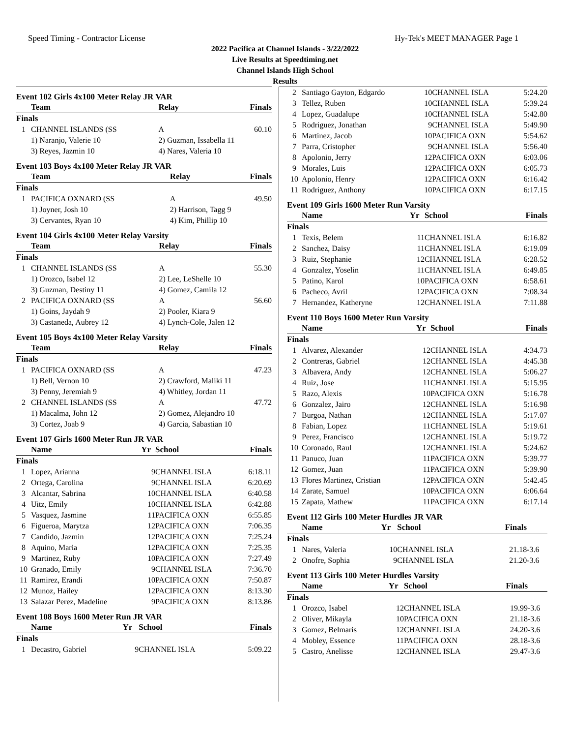Speed Timing - Contractor License Hy-Tek's MEET MANAGER Page 1
2022 Pacifica at Channel Islands - 3/22/2022
Live Results at Speedtiming.net
Channel Islands High School
Results
Event 102 Girls 4x100 Meter Relay JR VAR
| | Team | Relay | Finals |
| --- | --- | --- | --- |
| Finals | | | |
| 1 | CHANNEL ISLANDS (SS | A | 60.10 |
| | 1) Naranjo, Valerie 10 | 2) Guzman, Issabella 11 | |
| | 3) Reyes, Jazmin 10 | 4) Nares, Valeria 10 | |
Event 103 Boys 4x100 Meter Relay JR VAR
| | Team | Relay | Finals |
| --- | --- | --- | --- |
| Finals | | | |
| 1 | PACIFICA OXNARD (SS | A | 49.50 |
| | 1) Joyner, Josh 10 | 2) Harrison, Tagg 9 | |
| | 3) Cervantes, Ryan 10 | 4) Kim, Phillip 10 | |
Event 104 Girls 4x100 Meter Relay Varsity
| | Team | Relay | Finals |
| --- | --- | --- | --- |
| Finals | | | |
| 1 | CHANNEL ISLANDS (SS | A | 55.30 |
| | 1) Orozco, Isabel 12 | 2) Lee, LeShelle 10 | |
| | 3) Guzman, Destiny 11 | 4) Gomez, Camila 12 | |
| 2 | PACIFICA OXNARD (SS | A | 56.60 |
| | 1) Goins, Jaydah 9 | 2) Pooler, Kiara 9 | |
| | 3) Castaneda, Aubrey 12 | 4) Lynch-Cole, Jalen 12 | |
Event 105 Boys 4x100 Meter Relay Varsity
| | Team | Relay | Finals |
| --- | --- | --- | --- |
| Finals | | | |
| 1 | PACIFICA OXNARD (SS | A | 47.23 |
| | 1) Bell, Vernon 10 | 2) Crawford, Maliki 11 | |
| | 3) Penny, Jeremiah 9 | 4) Whitley, Jordan 11 | |
| 2 | CHANNEL ISLANDS (SS | A | 47.72 |
| | 1) Macalma, John 12 | 2) Gomez, Alejandro 10 | |
| | 3) Cortez, Joab 9 | 4) Garcia, Sabastian 10 | |
Event 107 Girls 1600 Meter Run JR VAR
| | Name | Yr | School | Finals |
| --- | --- | --- | --- | --- |
| Finals | | | | |
| 1 | Lopez, Arianna | 9 | CHANNEL ISLA | 6:18.11 |
| 2 | Ortega, Carolina | 9 | CHANNEL ISLA | 6:20.69 |
| 3 | Alcantar, Sabrina | 10 | CHANNEL ISLA | 6:40.58 |
| 4 | Uitz, Emily | 10 | CHANNEL ISLA | 6:42.88 |
| 5 | Vasquez, Jasmine | 11 | PACIFICA OXN | 6:55.85 |
| 6 | Figueroa, Marytza | 12 | PACIFICA OXN | 7:06.35 |
| 7 | Candido, Jazmin | 12 | PACIFICA OXN | 7:25.24 |
| 8 | Aquino, Maria | 12 | PACIFICA OXN | 7:25.35 |
| 9 | Martinez, Ruby | 10 | PACIFICA OXN | 7:27.49 |
| 10 | Granado, Emily | 9 | CHANNEL ISLA | 7:36.70 |
| 11 | Ramirez, Erandi | 10 | PACIFICA OXN | 7:50.87 |
| 12 | Munoz, Hailey | 12 | PACIFICA OXN | 8:13.30 |
| 13 | Salazar Perez, Madeline | 9 | PACIFICA OXN | 8:13.86 |
Event 108 Boys 1600 Meter Run JR VAR
| | Name | Yr | School | Finals |
| --- | --- | --- | --- | --- |
| Finals | | | | |
| 1 | Decastro, Gabriel | 9 | CHANNEL ISLA | 5:09.22 |
| 2 | Santiago Gayton, Edgardo | 10 | CHANNEL ISLA | 5:24.20 |
| 3 | Tellez, Ruben | 10 | CHANNEL ISLA | 5:39.24 |
| 4 | Lopez, Guadalupe | 10 | CHANNEL ISLA | 5:42.80 |
| 5 | Rodriguez, Jonathan | 9 | CHANNEL ISLA | 5:49.90 |
| 6 | Martinez, Jacob | 10 | PACIFICA OXN | 5:54.62 |
| 7 | Parra, Cristopher | 9 | CHANNEL ISLA | 5:56.40 |
| 8 | Apolonio, Jerry | 12 | PACIFICA OXN | 6:03.06 |
| 9 | Morales, Luis | 12 | PACIFICA OXN | 6:05.73 |
| 10 | Apolonio, Henry | 12 | PACIFICA OXN | 6:16.42 |
| 11 | Rodriguez, Anthony | 10 | PACIFICA OXN | 6:17.15 |
Event 109 Girls 1600 Meter Run Varsity
| | Name | Yr | School | Finals |
| --- | --- | --- | --- | --- |
| Finals | | | | |
| 1 | Texis, Belem | 11 | CHANNEL ISLA | 6:16.82 |
| 2 | Sanchez, Daisy | 11 | CHANNEL ISLA | 6:19.09 |
| 3 | Ruiz, Stephanie | 12 | CHANNEL ISLA | 6:28.52 |
| 4 | Gonzalez, Yoselin | 11 | CHANNEL ISLA | 6:49.85 |
| 5 | Patino, Karol | 10 | PACIFICA OXN | 6:58.61 |
| 6 | Pacheco, Avril | 12 | PACIFICA OXN | 7:08.34 |
| 7 | Hernandez, Katheryne | 12 | CHANNEL ISLA | 7:11.88 |
Event 110 Boys 1600 Meter Run Varsity
| | Name | Yr | School | Finals |
| --- | --- | --- | --- | --- |
| Finals | | | | |
| 1 | Alvarez, Alexander | 12 | CHANNEL ISLA | 4:34.73 |
| 2 | Contreras, Gabriel | 12 | CHANNEL ISLA | 4:45.38 |
| 3 | Albavera, Andy | 12 | CHANNEL ISLA | 5:06.27 |
| 4 | Ruiz, Jose | 11 | CHANNEL ISLA | 5:15.95 |
| 5 | Razo, Alexis | 10 | PACIFICA OXN | 5:16.78 |
| 6 | Gonzalez, Jairo | 12 | CHANNEL ISLA | 5:16.98 |
| 7 | Burgoa, Nathan | 12 | CHANNEL ISLA | 5:17.07 |
| 8 | Fabian, Lopez | 11 | CHANNEL ISLA | 5:19.61 |
| 9 | Perez, Francisco | 12 | CHANNEL ISLA | 5:19.72 |
| 10 | Coronado, Raul | 12 | CHANNEL ISLA | 5:24.62 |
| 11 | Panuco, Juan | 11 | PACIFICA OXN | 5:39.77 |
| 12 | Gomez, Juan | 11 | PACIFICA OXN | 5:39.90 |
| 13 | Flores Martinez, Cristian | 12 | PACIFICA OXN | 5:42.45 |
| 14 | Zarate, Samuel | 10 | PACIFICA OXN | 6:06.64 |
| 15 | Zapata, Mathew | 11 | PACIFICA OXN | 6:17.14 |
Event 112 Girls 100 Meter Hurdles JR VAR
| | Name | Yr | School | Finals | |
| --- | --- | --- | --- | --- | --- |
| Finals | | | | | |
| 1 | Nares, Valeria | 10 | CHANNEL ISLA | 21.18 | -3.6 |
| 2 | Onofre, Sophia | 9 | CHANNEL ISLA | 21.20 | -3.6 |
Event 113 Girls 100 Meter Hurdles Varsity
| | Name | Yr | School | Finals | |
| --- | --- | --- | --- | --- | --- |
| Finals | | | | | |
| 1 | Orozco, Isabel | 12 | CHANNEL ISLA | 19.99 | -3.6 |
| 2 | Oliver, Mikayla | 10 | PACIFICA OXN | 21.18 | -3.6 |
| 3 | Gomez, Belmaris | 12 | CHANNEL ISLA | 24.20 | -3.6 |
| 4 | Mobley, Essence | 11 | PACIFICA OXN | 28.18 | -3.6 |
| 5 | Castro, Anelisse | 12 | CHANNEL ISLA | 29.47 | -3.6 |